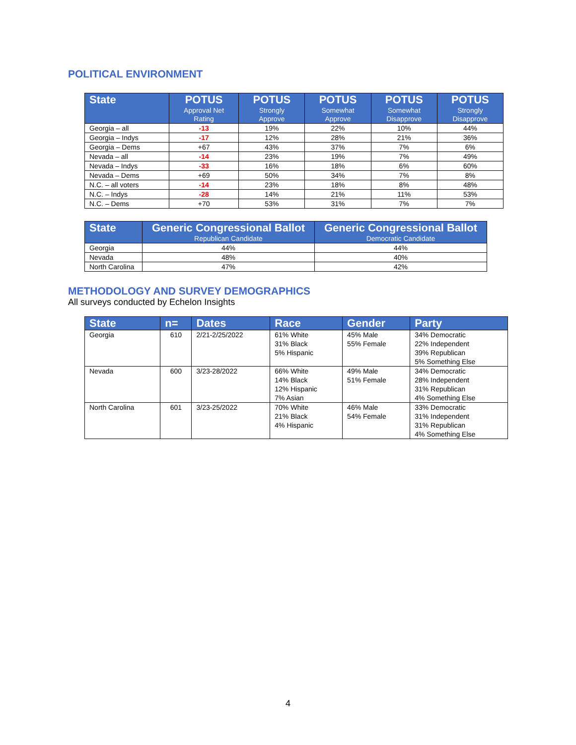POLITICAL ENVIRONMENT
| State | POTUS Approval Net Rating | POTUS Strongly Approve | POTUS Somewhat Approve | POTUS Somewhat Disapprove | POTUS Strongly Disapprove |
| --- | --- | --- | --- | --- | --- |
| Georgia – all | -13 | 19% | 22% | 10% | 44% |
| Georgia – Indys | -17 | 12% | 28% | 21% | 36% |
| Georgia – Dems | +67 | 43% | 37% | 7% | 6% |
| Nevada – all | -14 | 23% | 19% | 7% | 49% |
| Nevada – Indys | -33 | 16% | 18% | 6% | 60% |
| Nevada – Dems | +69 | 50% | 34% | 7% | 8% |
| N.C. – all voters | -14 | 23% | 18% | 8% | 48% |
| N.C. – Indys | -28 | 14% | 21% | 11% | 53% |
| N.C. – Dems | +70 | 53% | 31% | 7% | 7% |
| State | Generic Congressional Ballot Republican Candidate | Generic Congressional Ballot Democratic Candidate |
| --- | --- | --- |
| Georgia | 44% | 44% |
| Nevada | 48% | 40% |
| North Carolina | 47% | 42% |
METHODOLOGY AND SURVEY DEMOGRAPHICS
All surveys conducted by Echelon Insights
| State | n= | Dates | Race | Gender | Party |
| --- | --- | --- | --- | --- | --- |
| Georgia | 610 | 2/21-2/25/2022 | 61% White 31% Black 5% Hispanic | 45% Male 55% Female | 34% Democratic 22% Independent 39% Republican 5% Something Else |
| Nevada | 600 | 3/23-28/2022 | 66% White 14% Black 12% Hispanic 7% Asian | 49% Male 51% Female | 34% Democratic 28% Independent 31% Republican 4% Something Else |
| North Carolina | 601 | 3/23-25/2022 | 70% White 21% Black 4% Hispanic | 46% Male 54% Female | 33% Democratic 31% Independent 31% Republican 4% Something Else |
4